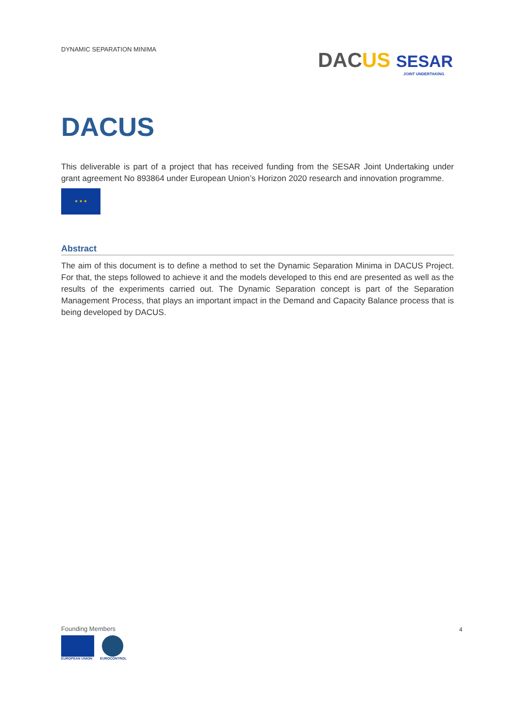DYNAMIC SEPARATION MINIMA
DAC US SESAR
JOINT UNDERTAKING
DACUS
This deliverable is part of a project that has received funding from the SESAR Joint Undertaking under grant agreement No 893864 under European Union’s Horizon 2020 research and innovation programme.
★ ★ ★
Abstract
The aim of this document is to define a method to set the Dynamic Separation Minima in DACUS Project. For that, the steps followed to achieve it and the models developed to this end are presented as well as the results of the experiments carried out. The Dynamic Separation concept is part of the Separation Management Process, that plays an important impact in the Demand and Capacity Balance process that is being developed by DACUS.
Founding Members
EUROPEAN UNION EUROCONTROL
4